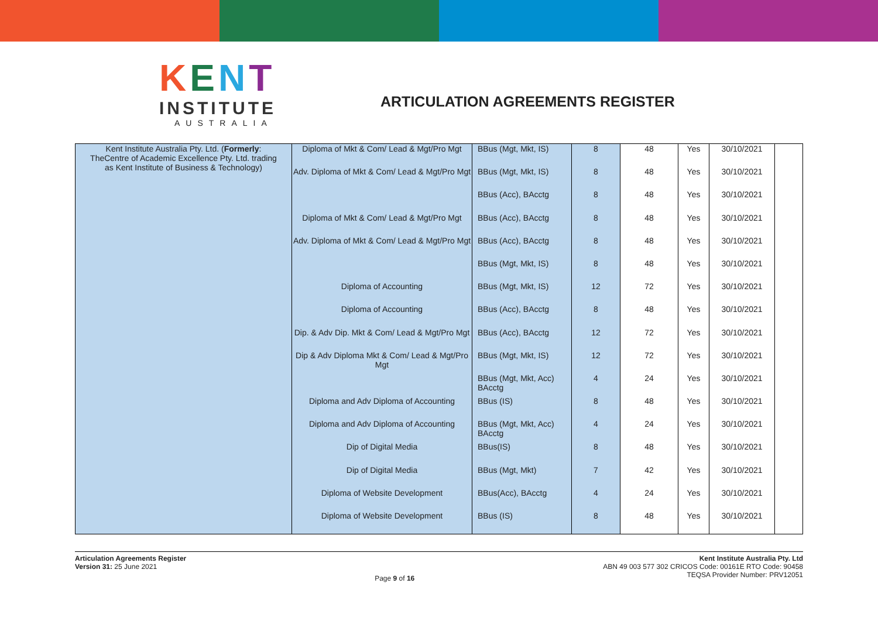KENT
INSTITUTE
AUSTRALIA
ARTICULATION AGREEMENTS REGISTER
| Kent Institute Australia Pty. Ltd. ( Formerly : TheCentre of Academic Excellence Pty. Ltd. trading as Kent Institute of Business & Technology) | Diploma of Mkt & Com/ Lead & Mgt/Pro Mgt Adv. Diploma of Mkt & Com/ Lead & Mgt/Pro Mgt Diploma of Mkt & Com/ Lead & Mgt/Pro Mgt Adv. Diploma of Mkt & Com/ Lead & Mgt/Pro Mgt Diploma of Accounting Diploma of Accounting Dip. & Adv Dip. Mkt & Com/ Lead & Mgt/Pro Mgt Dip & Adv Diploma Mkt & Com/ Lead & Mgt/Pro Mgt Diploma and Adv Diploma of Accounting Diploma and Adv Diploma of Accounting Dip of Digital Media Dip of Digital Media Diploma of Website Development Diploma of Website Development | BBus (Mgt, Mkt, IS) BBus (Mgt, Mkt, IS) BBus (Acc), BAcctg BBus (Acc), BAcctg BBus (Acc), BAcctg BBus (Mgt, Mkt, IS) BBus (Mgt, Mkt, IS) BBus (Acc), BAcctg BBus (Acc), BAcctg BBus (Mgt, Mkt, IS) BBus (Mgt, Mkt, Acc) BAcctg BBus (IS) BBus (Mgt, Mkt, Acc) BAcctg BBus(IS) BBus (Mgt, Mkt) BBus(Acc), BAcctg BBus (IS) | 8 8 8 8 8 8 12 8 12 12 4 8 4 8 7 4 8 | 48 48 48 48 48 48 72 48 72 72 24 48 24 48 42 24 48 | Yes Yes Yes Yes Yes Yes Yes Yes Yes Yes Yes Yes Yes Yes Yes Yes Yes | 30/10/2021 30/10/2021 30/10/2021 30/10/2021 30/10/2021 30/10/2021 30/10/2021 30/10/2021 30/10/2021 30/10/2021 30/10/2021 30/10/2021 30/10/2021 30/10/2021 30/10/2021 30/10/2021 30/10/2021 | |
Articulation Agreements Register
Version 31: 25 June 2021
Page 9 of 16
Kent Institute Australia Pty. Ltd
ABN 49 003 577 302 CRICOS Code: 00161E RTO Code: 90458
TEQSA Provider Number: PRV12051